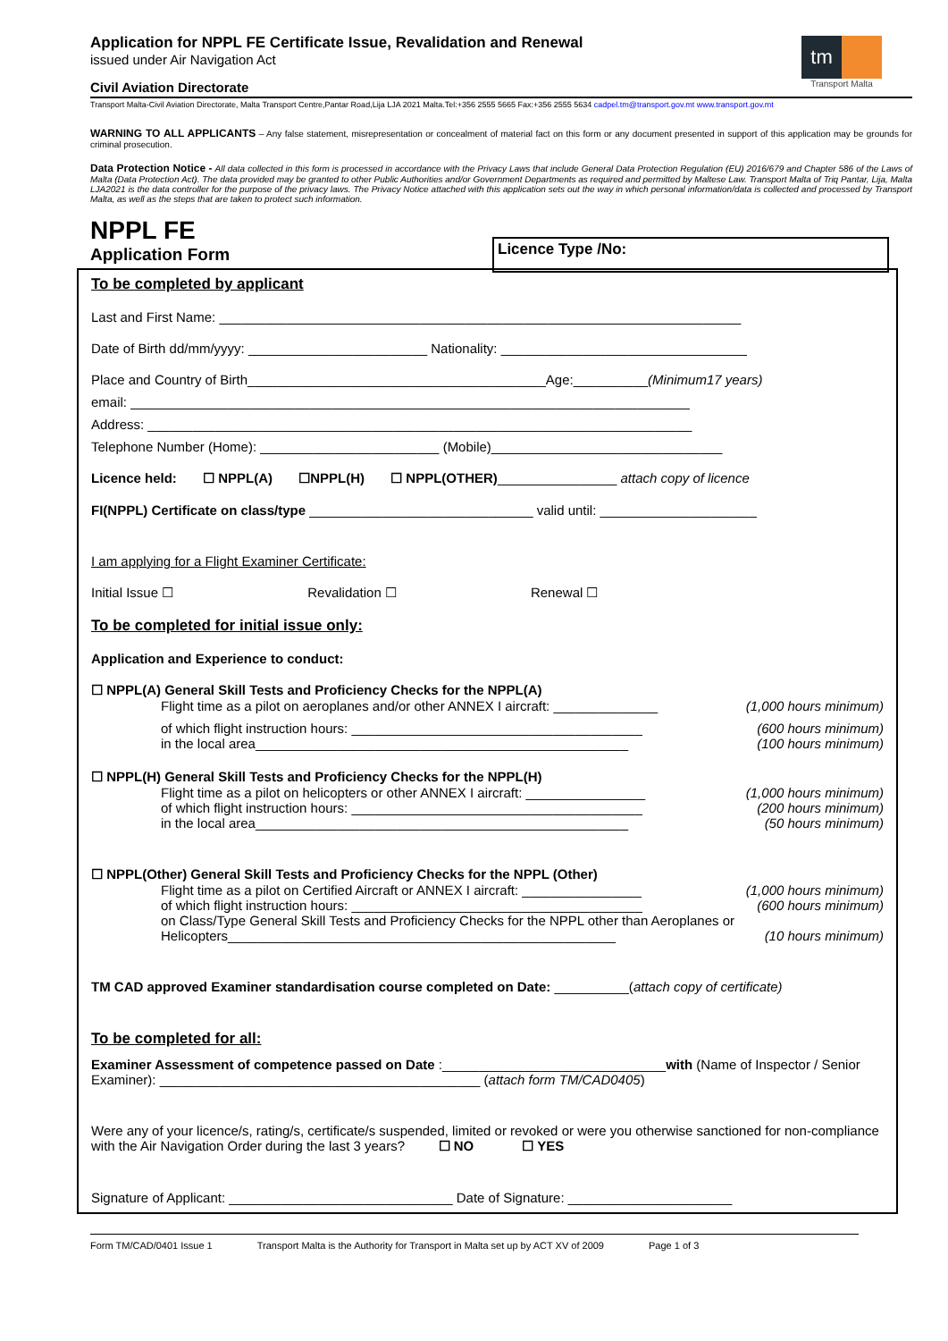Application for NPPL FE Certificate Issue, Revalidation and Renewal
issued under Air Navigation Act
tm
Transport Malta
Civil Aviation Directorate
Transport Malta-Civil Aviation Directorate, Malta Transport Centre,Pantar Road,Lija LJA 2021 Malta.Tel:+356 2555 5665 Fax:+356 2555 5634 cadpel.tm@transport.gov.mt www.transport.gov.mt
WARNING TO ALL APPLICANTS – Any false statement, misrepresentation or concealment of material fact on this form or any document presented in support of this application may be grounds for criminal prosecution.
Data Protection Notice - All data collected in this form is processed in accordance with the Privacy Laws that include General Data Protection Regulation (EU) 2016/679 and Chapter 586 of the Laws of Malta (Data Protection Act). The data provided may be granted to other Public Authorities and/or Government Departments as required and permitted by Maltese Law. Transport Malta of Triq Pantar, Lija, Malta LJA2021 is the data controller for the purpose of the privacy laws. The Privacy Notice attached with this application sets out the way in which personal information/data is collected and processed by Transport Malta, as well as the steps that are taken to protect such information.
NPPL FE
Application Form
Licence Type /No:
To be completed by applicant
Last and First Name: ______________________________________________________________________
Date of Birth dd/mm/yyyy: ________________________ Nationality: _________________________________
Place and Country of Birth________________________________________Age:__________(Minimum17 years)
email: ___________________________________________________________________________
Address: _________________________________________________________________________
Telephone Number (Home): ________________________ (Mobile)_______________________________
Licence held: ☐ NPPL(A) ☐NPPL(H) ☐ NPPL(OTHER)________________ attach copy of licence
FI(NPPL) Certificate on class/type ______________________________ valid until: _____________________
I am applying for a Flight Examiner Certificate:
Initial Issue ☐ Revalidation ☐ Renewal ☐
To be completed for initial issue only:
Application and Experience to conduct:
☐ NPPL(A) General Skill Tests and Proficiency Checks for the NPPL(A)
Flight time as a pilot on aeroplanes and/or other ANNEX I aircraft: ______________ (1,000 hours minimum)
of which flight instruction hours: _______________________________________ (600 hours minimum)
in the local area__________________________________________________ (100 hours minimum)
☐ NPPL(H) General Skill Tests and Proficiency Checks for the NPPL(H)
Flight time as a pilot on helicopters or other ANNEX I aircraft: ________________ (1,000 hours minimum)
of which flight instruction hours: _______________________________________ (200 hours minimum)
in the local area__________________________________________________ (50 hours minimum)
☐ NPPL(Other) General Skill Tests and Proficiency Checks for the NPPL (Other)
Flight time as a pilot on Certified Aircraft or ANNEX I aircraft: ________________ (1,000 hours minimum)
of which flight instruction hours: _______________________________________ (600 hours minimum)
on Class/Type General Skill Tests and Proficiency Checks for the NPPL other than Aeroplanes or Helicopters____________________________________________________ (10 hours minimum)
TM CAD approved Examiner standardisation course completed on Date: __________(attach copy of certificate)
To be completed for all:
Examiner Assessment of competence passed on Date :______________________________with (Name of Inspector / Senior Examiner): ___________________________________________ (attach form TM/CAD0405)
Were any of your licence/s, rating/s, certificate/s suspended, limited or revoked or were you otherwise sanctioned for non-compliance with the Air Navigation Order during the last 3 years? ☐ NO ☐ YES
Signature of Applicant: ______________________________ Date of Signature: ______________________
Form TM/CAD/0401 Issue 1 Transport Malta is the Authority for Transport in Malta set up by ACT XV of 2009 Page 1 of 3